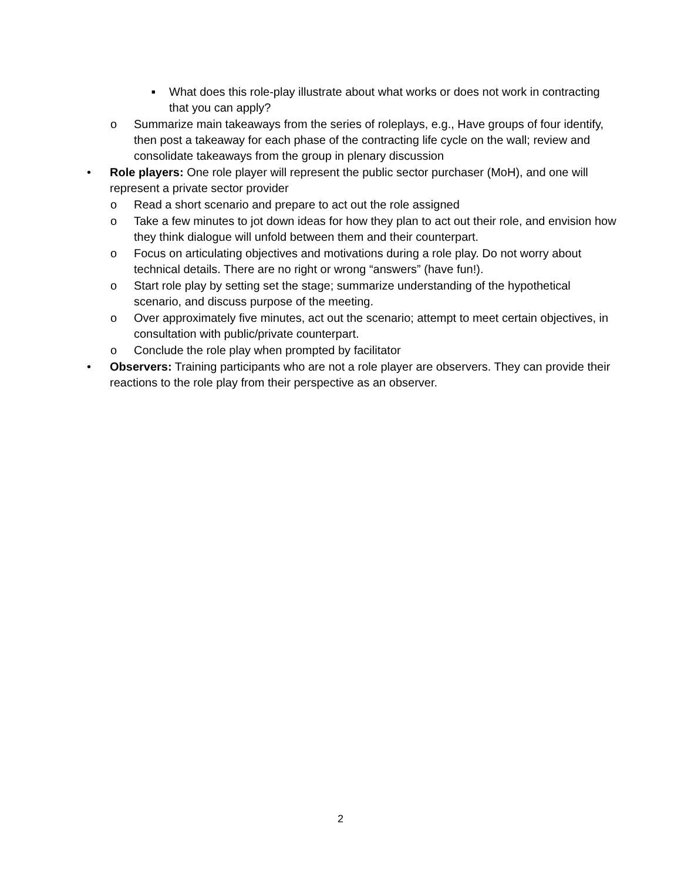■ What does this role-play illustrate about what works or does not work in contracting that you can apply?
o Summarize main takeaways from the series of roleplays, e.g., Have groups of four identify, then post a takeaway for each phase of the contracting life cycle on the wall; review and consolidate takeaways from the group in plenary discussion
• Role players: One role player will represent the public sector purchaser (MoH), and one will represent a private sector provider
o Read a short scenario and prepare to act out the role assigned
o Take a few minutes to jot down ideas for how they plan to act out their role, and envision how they think dialogue will unfold between them and their counterpart.
o Focus on articulating objectives and motivations during a role play. Do not worry about technical details. There are no right or wrong “answers” (have fun!).
o Start role play by setting set the stage; summarize understanding of the hypothetical scenario, and discuss purpose of the meeting.
o Over approximately five minutes, act out the scenario; attempt to meet certain objectives, in consultation with public/private counterpart.
o Conclude the role play when prompted by facilitator
• Observers: Training participants who are not a role player are observers. They can provide their reactions to the role play from their perspective as an observer.
2